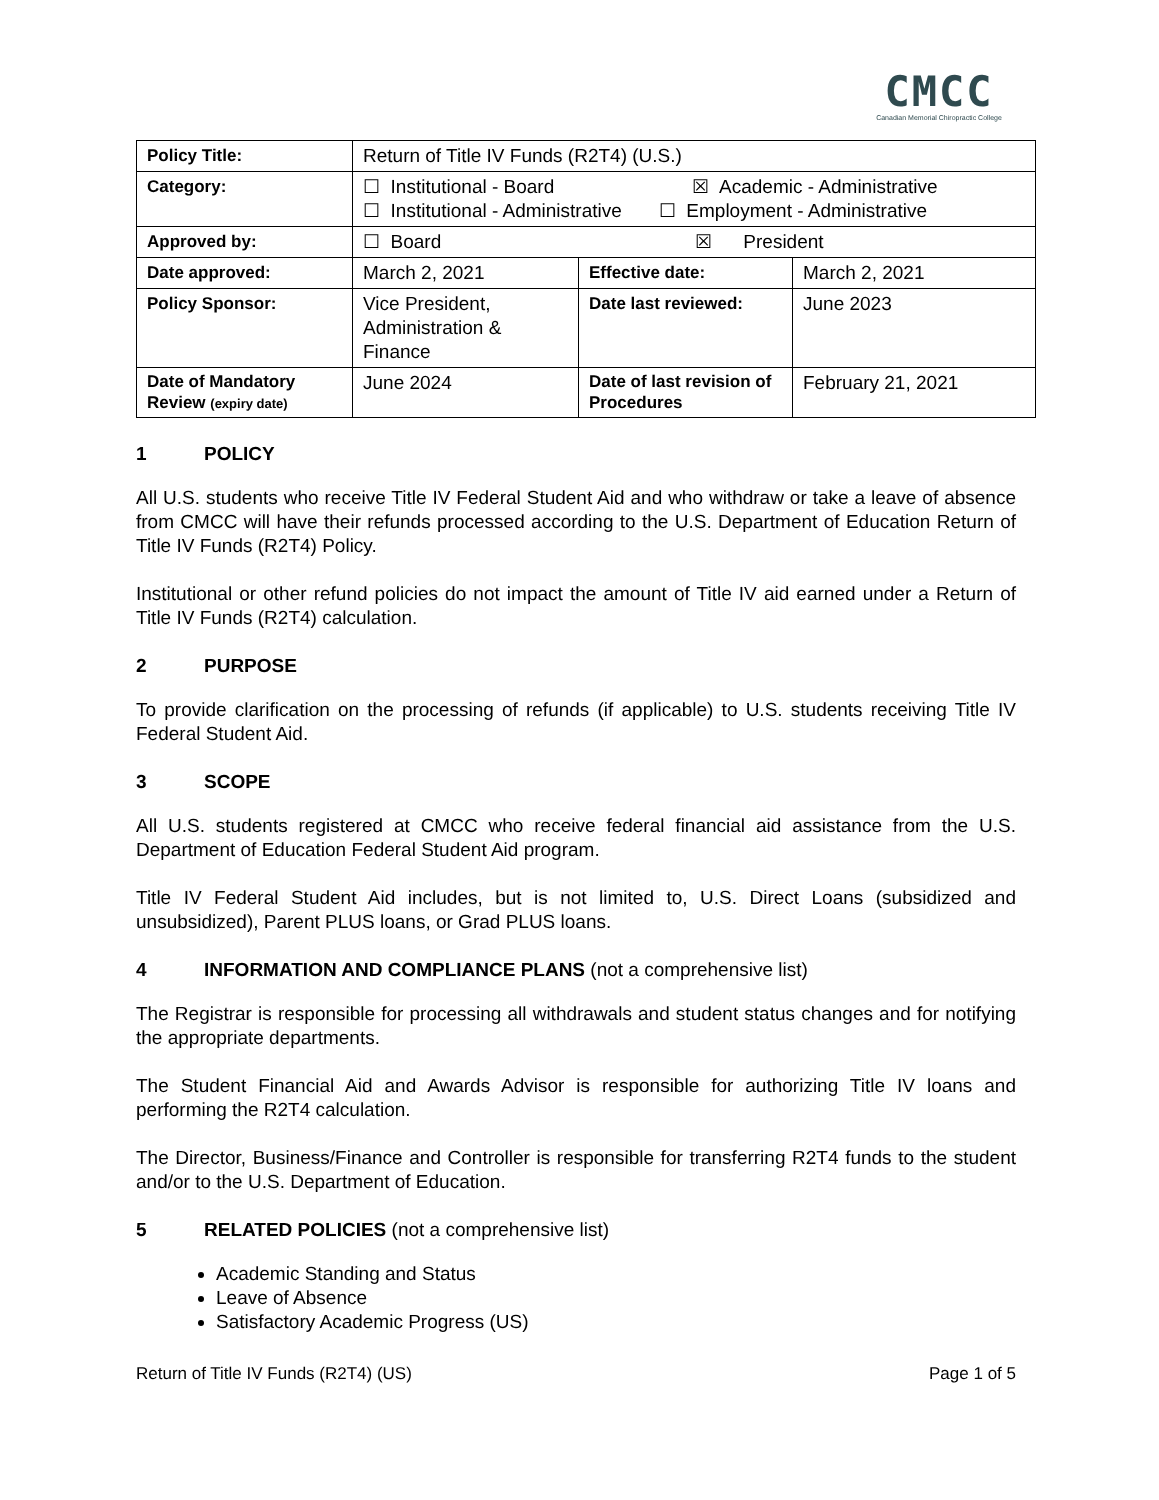CMCC
Canadian Memorial Chiropractic College
| Policy Title: | Return of Title IV Funds (R2T4) (U.S.) | | |
| Category: | ☐ Institutional - Board ☒ Academic - Administrative ☐ Institutional - Administrative ☐ Employment - Administrative | | |
| Approved by: | ☐ Board ☒ President | | |
| Date approved: | March 2, 2021 | Effective date: | March 2, 2021 |
| Policy Sponsor: | Vice President, Administration & Finance | Date last reviewed: | June 2023 |
| Date of Mandatory Review (expiry date) | June 2024 | Date of last revision of Procedures | February 21, 2021 |
1 POLICY
All U.S. students who receive Title IV Federal Student Aid and who withdraw or take a leave of absence from CMCC will have their refunds processed according to the U.S. Department of Education Return of Title IV Funds (R2T4) Policy.
Institutional or other refund policies do not impact the amount of Title IV aid earned under a Return of Title IV Funds (R2T4) calculation.
2 PURPOSE
To provide clarification on the processing of refunds (if applicable) to U.S. students receiving Title IV Federal Student Aid.
3 SCOPE
All U.S. students registered at CMCC who receive federal financial aid assistance from the U.S. Department of Education Federal Student Aid program.
Title IV Federal Student Aid includes, but is not limited to, U.S. Direct Loans (subsidized and unsubsidized), Parent PLUS loans, or Grad PLUS loans.
4 INFORMATION AND COMPLIANCE PLANS (not a comprehensive list)
The Registrar is responsible for processing all withdrawals and student status changes and for notifying the appropriate departments.
The Student Financial Aid and Awards Advisor is responsible for authorizing Title IV loans and performing the R2T4 calculation.
The Director, Business/Finance and Controller is responsible for transferring R2T4 funds to the student and/or to the U.S. Department of Education.
5 RELATED POLICIES (not a comprehensive list)
Academic Standing and Status
Leave of Absence
Satisfactory Academic Progress (US)
Return of Title IV Funds (R2T4) (US) Page 1 of 5